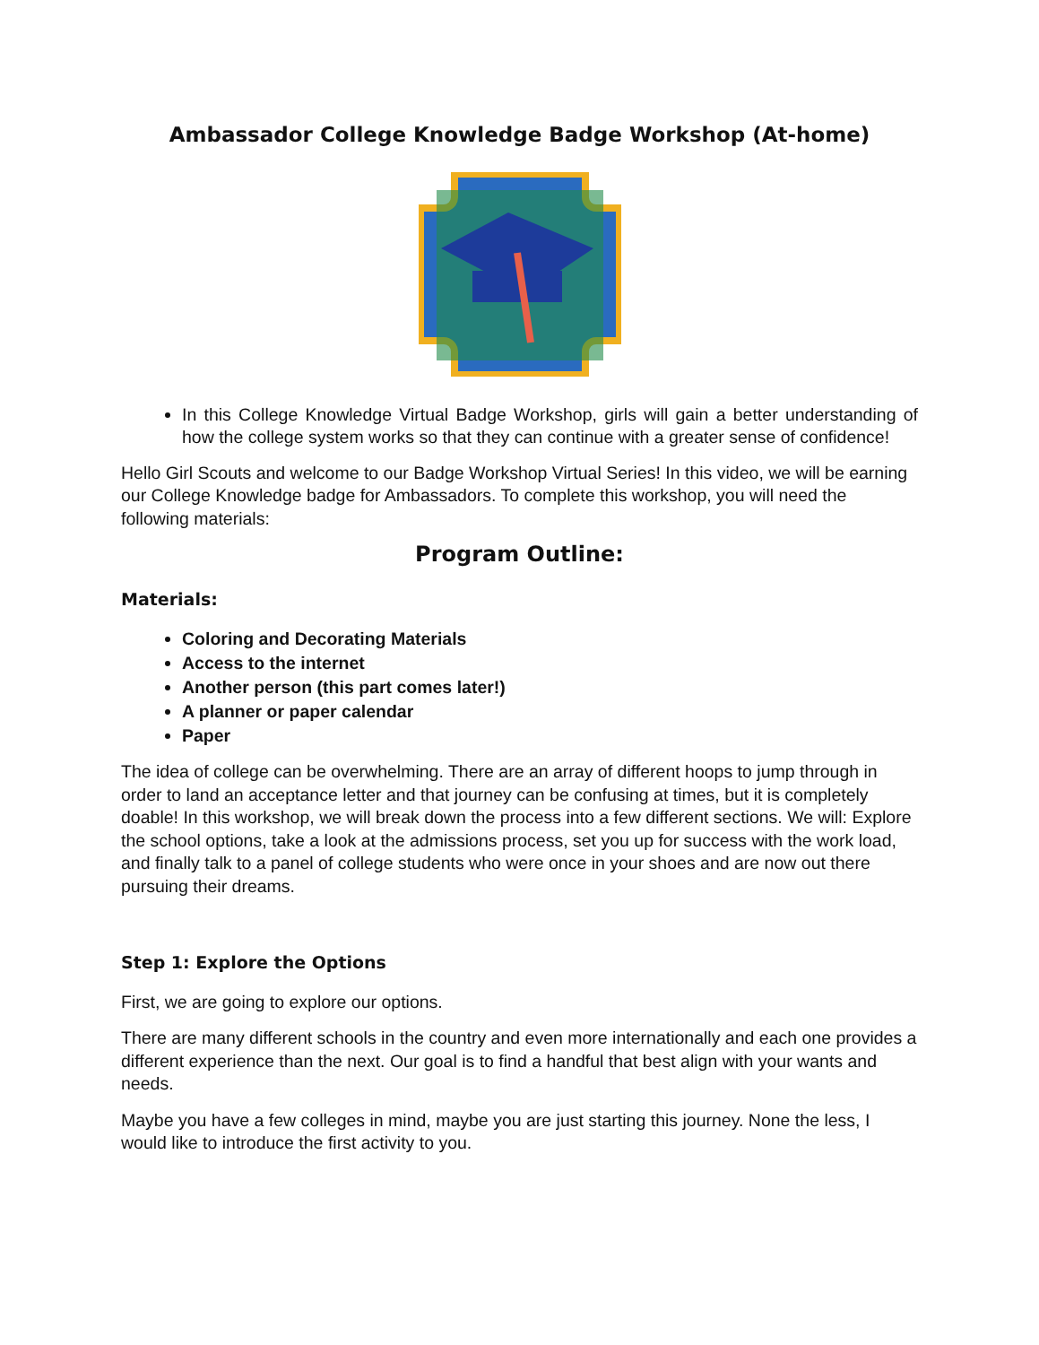Ambassador College Knowledge Badge Workshop (At-home)
In this College Knowledge Virtual Badge Workshop, girls will gain a better understanding of how the college system works so that they can continue with a greater sense of confidence!
Hello Girl Scouts and welcome to our Badge Workshop Virtual Series! In this video, we will be earning our College Knowledge badge for Ambassadors. To complete this workshop, you will need the following materials:
Program Outline:
Materials:
Coloring and Decorating Materials
Access to the internet
Another person (this part comes later!)
A planner or paper calendar
Paper
The idea of college can be overwhelming. There are an array of different hoops to jump through in order to land an acceptance letter and that journey can be confusing at times, but it is completely doable! In this workshop, we will break down the process into a few different sections. We will: Explore the school options, take a look at the admissions process, set you up for success with the work load, and finally talk to a panel of college students who were once in your shoes and are now out there pursuing their dreams.
Step 1: Explore the Options
First, we are going to explore our options.
There are many different schools in the country and even more internationally and each one provides a different experience than the next. Our goal is to find a handful that best align with your wants and needs.
Maybe you have a few colleges in mind, maybe you are just starting this journey. None the less, I would like to introduce the first activity to you.